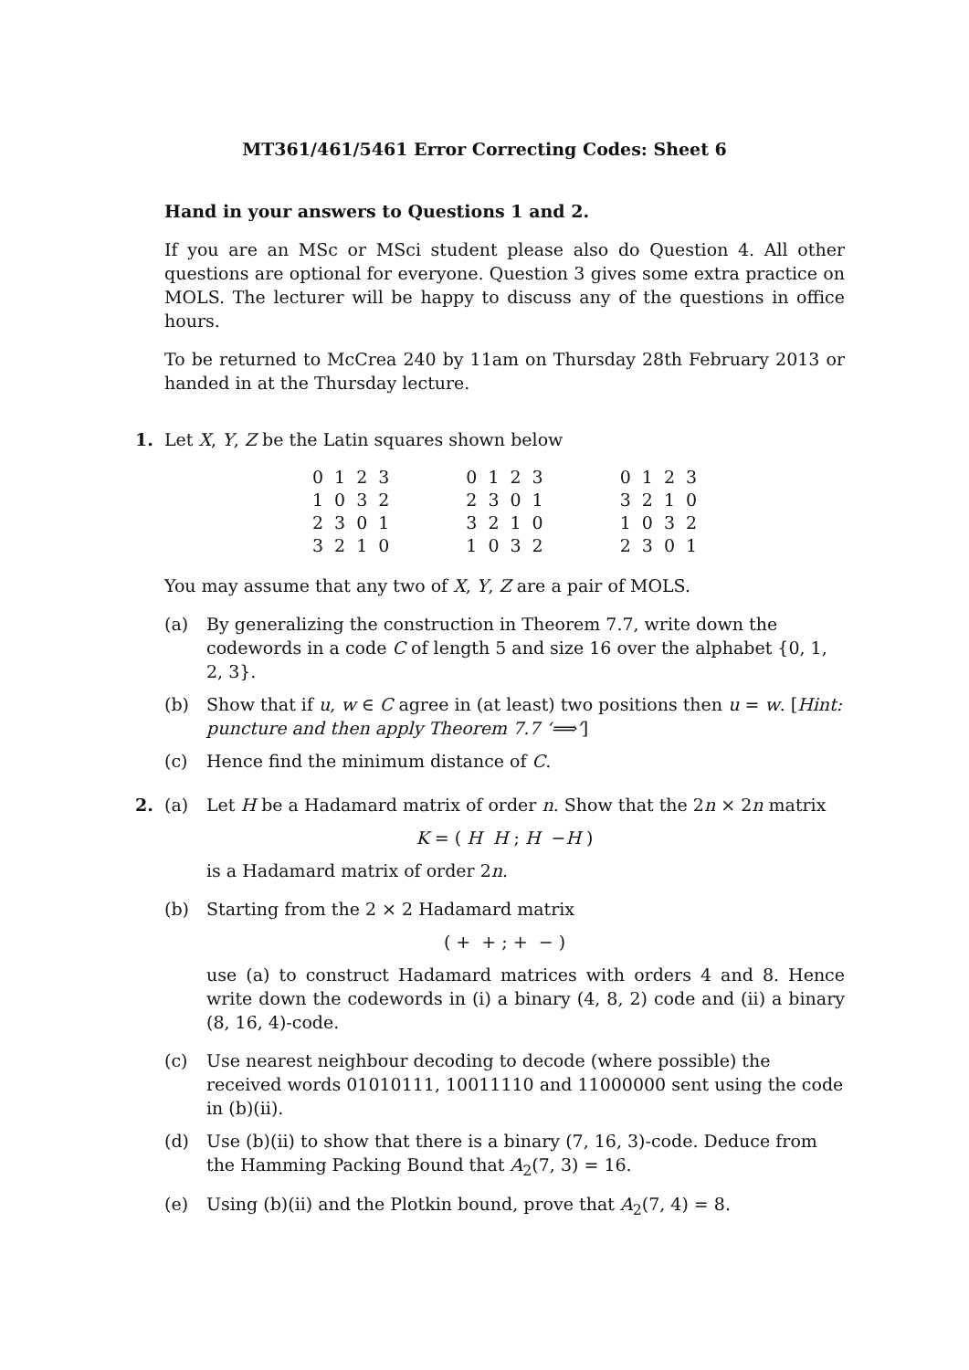MT361/461/5461 Error Correcting Codes: Sheet 6
Hand in your answers to Questions 1 and 2.
If you are an MSc or MSci student please also do Question 4. All other questions are optional for everyone. Question 3 gives some extra practice on MOLS. The lecturer will be happy to discuss any of the questions in office hours.
To be returned to McCrea 240 by 11am on Thursday 28th February 2013 or handed in at the Thursday lecture.
1.
Let X, Y, Z be the Latin squares shown below
| 0 | 1 | 2 | 3 | | 0 | 1 | 2 | 3 | | 0 | 1 | 2 | 3 |
| 1 | 0 | 3 | 2 | | 2 | 3 | 0 | 1 | | 3 | 2 | 1 | 0 |
| 2 | 3 | 0 | 1 | | 3 | 2 | 1 | 0 | | 1 | 0 | 3 | 2 |
| 3 | 2 | 1 | 0 | | 1 | 0 | 3 | 2 | | 2 | 3 | 0 | 1 |
You may assume that any two of X, Y, Z are a pair of MOLS.
(a) By generalizing the construction in Theorem 7.7, write down the codewords in a code C of length 5 and size 16 over the alphabet {0, 1, 2, 3}.
(b) Show that if u, w ∈ C agree in (at least) two positions then u = w. [Hint: puncture and then apply Theorem 7.7 ‘⟹’]
(c) Hence find the minimum distance of C.
2.
(a) Let H be a Hadamard matrix of order n. Show that the 2n × 2n matrix
K = ( H H ; H −H )
is a Hadamard matrix of order 2n.
(b) Starting from the 2 × 2 Hadamard matrix
( + + ; + − )
use (a) to construct Hadamard matrices with orders 4 and 8. Hence write down the codewords in (i) a binary (4, 8, 2) code and (ii) a binary (8, 16, 4)-code.
(c) Use nearest neighbour decoding to decode (where possible) the received words 01010111, 10011110 and 11000000 sent using the code in (b)(ii).
(d) Use (b)(ii) to show that there is a binary (7, 16, 3)-code. Deduce from the Hamming Packing Bound that A<sub>2</sub>(7, 3) = 16.
(e) Using (b)(ii) and the Plotkin bound, prove that A<sub>2</sub>(7, 4) = 8.